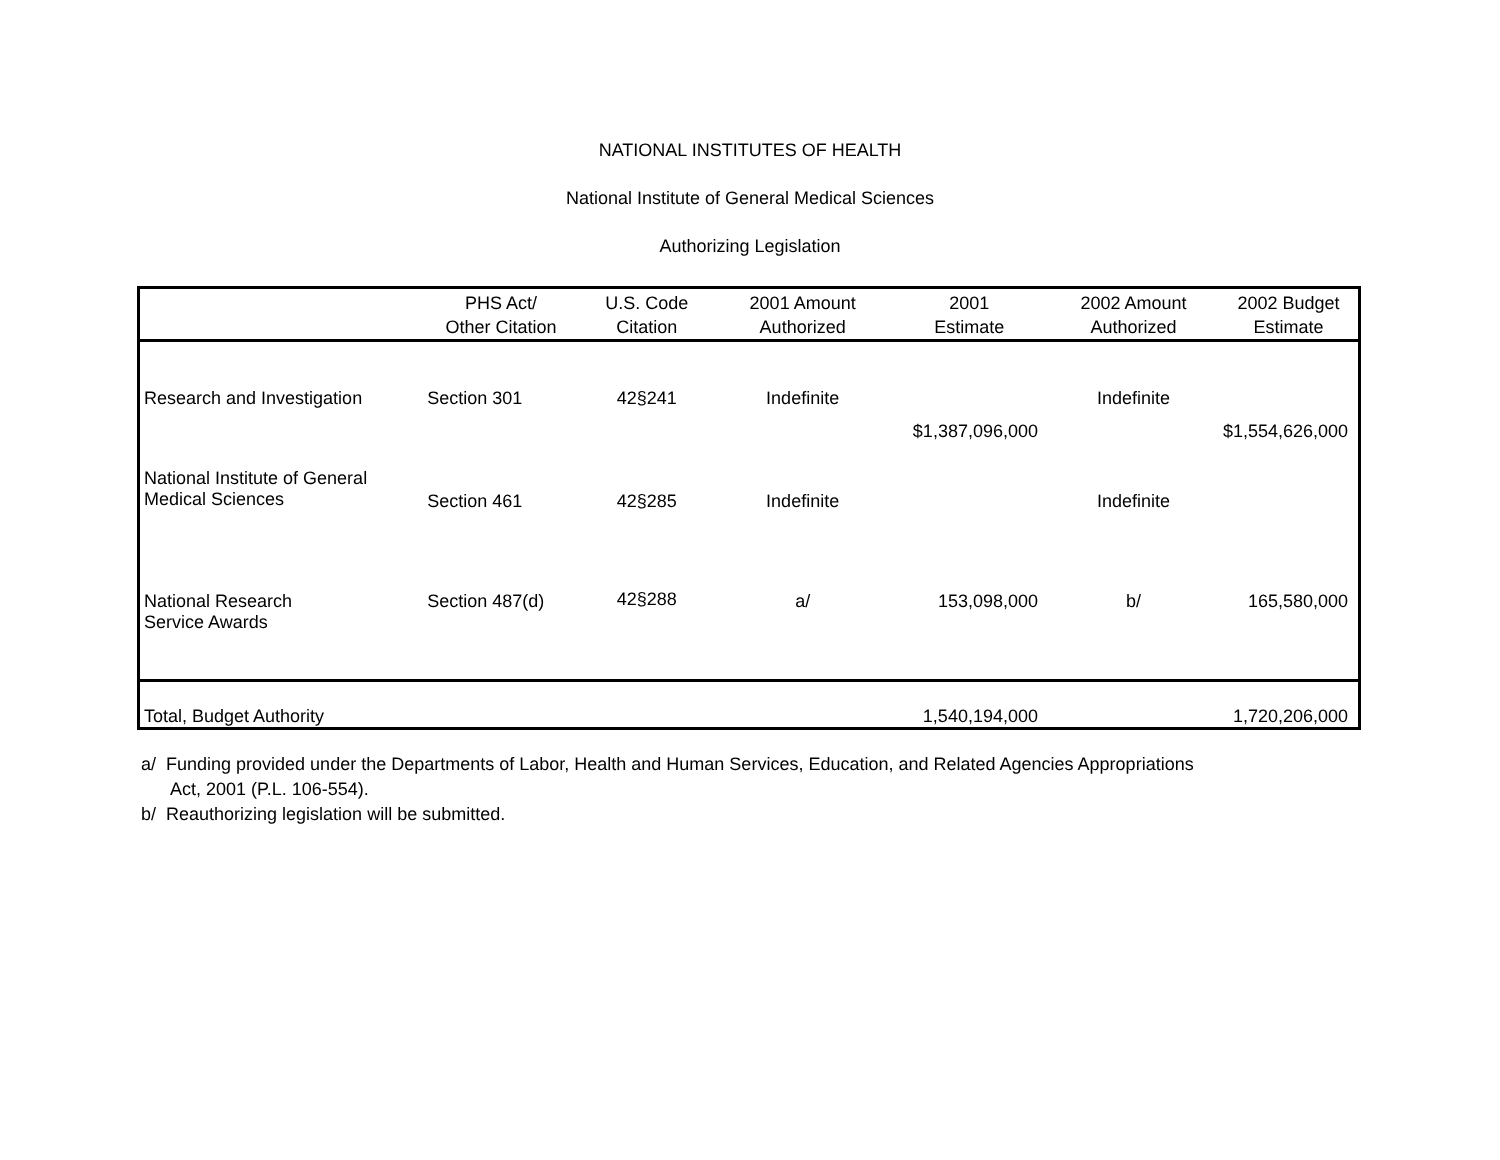NATIONAL INSTITUTES OF HEALTH
National Institute of General Medical Sciences
Authorizing Legislation
| | PHS Act/ Other Citation | U.S. Code Citation | 2001 Amount Authorized | 2001 Estimate | 2002 Amount Authorized | 2002 Budget Estimate |
| --- | --- | --- | --- | --- | --- | --- |
| Research and Investigation | Section 301 | 42§241 | Indefinite | $1,387,096,000 | Indefinite | $1,554,626,000 |
| National Institute of General Medical Sciences | Section 461 | 42§285 | Indefinite | | Indefinite | |
| National Research Service Awards | Section 487(d) | 42§288 | a/ | 153,098,000 | b/ | 165,580,000 |
| Total, Budget Authority | | | | 1,540,194,000 | | 1,720,206,000 |
a/ Funding provided under the Departments of Labor, Health and Human Services, Education, and Related Agencies Appropriations
Act, 2001 (P.L. 106-554).
b/ Reauthorizing legislation will be submitted.